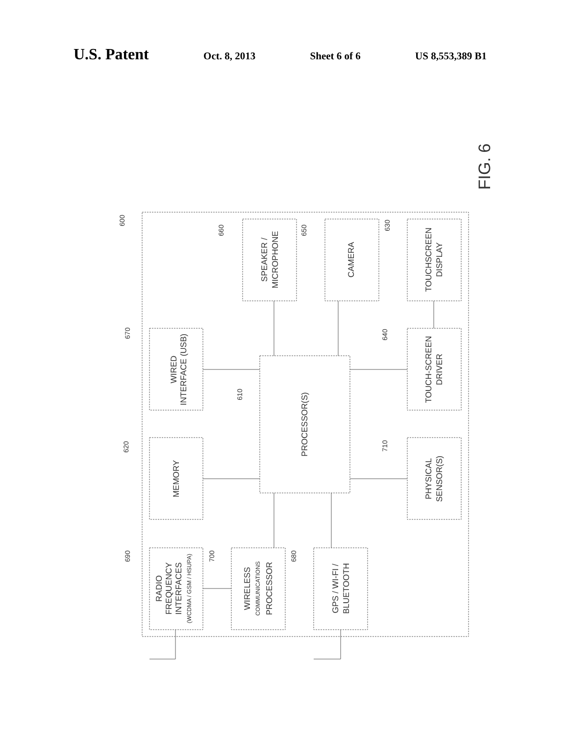U.S. Patent Oct. 8, 2013 Sheet 6 of 6 US 8,553,389 B1
FIG. 6
WIRED
INTERFACE (USB)
MEMORY
RADIO
FREQUENCY
INTERFACES
(WCDMA / GSM / HSUPA)
WIRELESS
COMMUNICATIONS
PROCESSOR
GPS / WI-FI /
BLUETOOTH
PROCESSOR(S)
SPEAKER /
MICROPHONE
CAMERA
TOUCHSCREEN
DISPLAY
TOUCH-SCREEN
DRIVER
PHYSICAL
SENSOR(S)
600
670
620
690
700
680
610
660
650
630
640
710